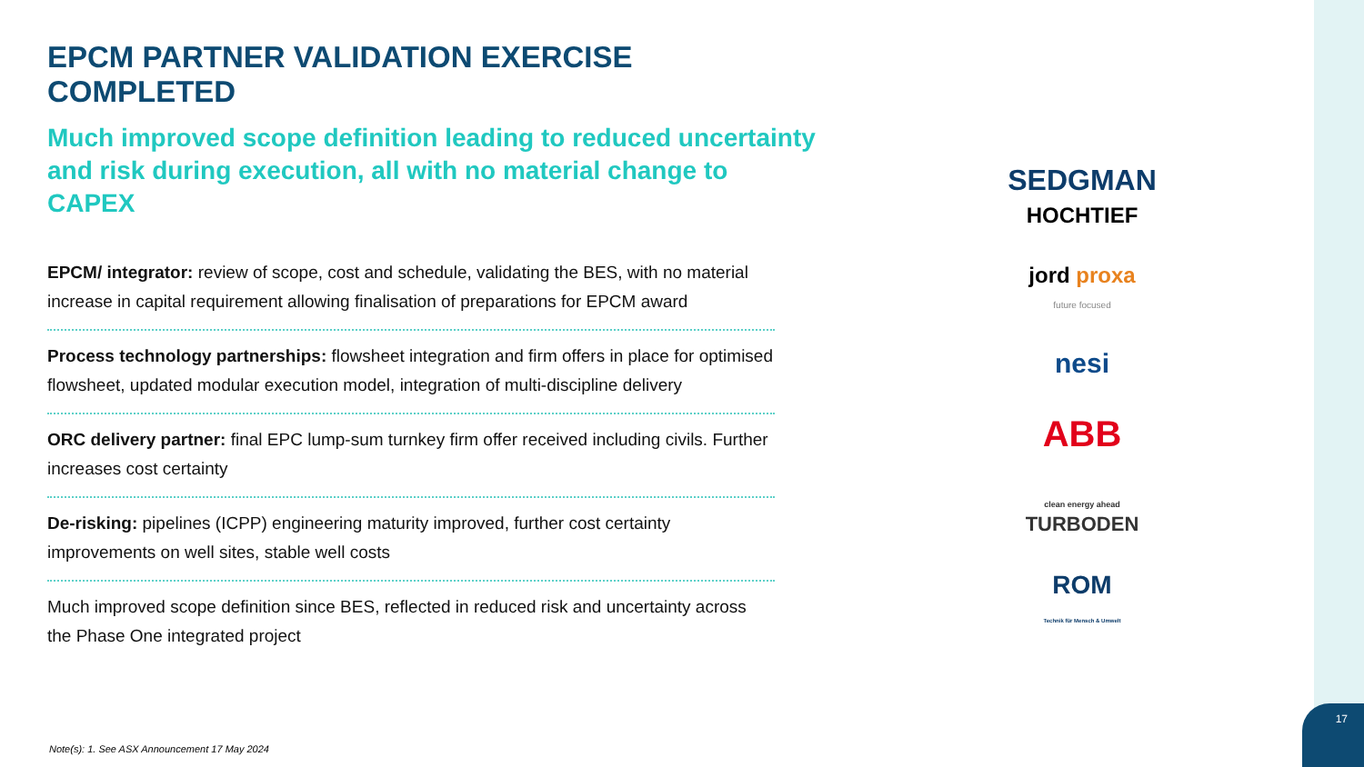17
EPCM PARTNER VALIDATION EXERCISE COMPLETED
Much improved scope definition leading to reduced uncertainty and risk during execution, all with no material change to CAPEX
EPCM/ integrator: review of scope, cost and schedule, validating the BES, with no material increase in capital requirement allowing finalisation of preparations for EPCM award
Process technology partnerships: flowsheet integration and firm offers in place for optimised flowsheet, updated modular execution model, integration of multi-discipline delivery
ORC delivery partner: final EPC lump-sum turnkey firm offer received including civils. Further increases cost certainty
De-risking: pipelines (ICPP) engineering maturity improved, further cost certainty improvements on well sites, stable well costs
Much improved scope definition since BES, reflected in reduced risk and uncertainty across the Phase One integrated project
SEDGMAN
HOCHTIEF
jord proxa
future focused
nesi
ABB
clean energy ahead
TURBODEN
ROM
Technik für Mensch & Umwelt
Note(s): 1. See ASX Announcement 17 May 2024